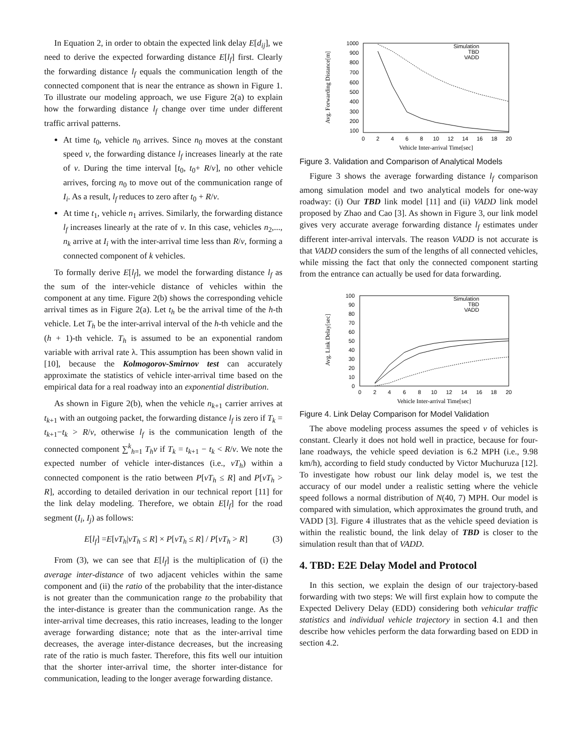In Equation 2, in order to obtain the expected link delay E[d<sub>ij</sub>], we need to derive the expected forwarding distance E[l<sub>f</sub>] first. Clearly the forwarding distance l<sub>f</sub> equals the communication length of the connected component that is near the entrance as shown in Figure 1. To illustrate our modeling approach, we use Figure 2(a) to explain how the forwarding distance l<sub>f</sub> change over time under different traffic arrival patterns.
At time t<sub>0</sub>, vehicle n<sub>0</sub> arrives. Since n<sub>0</sub> moves at the constant speed v, the forwarding distance l<sub>f</sub> increases linearly at the rate of v. During the time interval [t<sub>0</sub>, t<sub>0</sub>+ R/v], no other vehicle arrives, forcing n<sub>0</sub> to move out of the communication range of I<sub>i</sub>. As a result, l<sub>f</sub> reduces to zero after t<sub>0</sub> + R/v.
At time t<sub>1</sub>, vehicle n<sub>1</sub> arrives. Similarly, the forwarding distance l<sub>f</sub> increases linearly at the rate of v. In this case, vehicles n<sub>2</sub>,..., n<sub>k</sub> arrive at I<sub>i</sub> with the inter-arrival time less than R/v, forming a connected component of k vehicles.
To formally derive E[l<sub>f</sub>], we model the forwarding distance l<sub>f</sub> as the sum of the inter-vehicle distance of vehicles within the component at any time. Figure 2(b) shows the corresponding vehicle arrival times as in Figure 2(a). Let t<sub>h</sub> be the arrival time of the h-th vehicle. Let T<sub>h</sub> be the inter-arrival interval of the h-th vehicle and the (h + 1)-th vehicle. T<sub>h</sub> is assumed to be an exponential random variable with arrival rate λ. This assumption has been shown valid in [10], because the Kolmogorov-Smirnov test can accurately approximate the statistics of vehicle inter-arrival time based on the empirical data for a real roadway into an exponential distribution.
As shown in Figure 2(b), when the vehicle n<sub>k+1</sub> carrier arrives at t<sub>k+1</sub> with an outgoing packet, the forwarding distance l<sub>f</sub> is zero if T<sub>k</sub> = t<sub>k+1</sub>−t<sub>k</sub> > R/v, otherwise l<sub>f</sub> is the communication length of the connected component ∑<sup>k</sup><sub>h=1</sub> T<sub>h</sub>v if T<sub>k</sub> = t<sub>k+1</sub> − t<sub>k</sub> < R/v. We note the expected number of vehicle inter-distances (i.e., vT<sub>h</sub>) within a connected component is the ratio between P[vT<sub>h</sub> ≤ R] and P[vT<sub>h</sub> > R], according to detailed derivation in our technical report [11] for the link delay modeling. Therefore, we obtain E[l<sub>f</sub>] for the road segment (I<sub>i</sub>, I<sub>j</sub>) as follows:
E[l<sub>f</sub>] =E[vT<sub>h</sub>|vT<sub>h</sub> ≤ R] × P[vT<sub>h</sub> ≤ R] / P[vT<sub>h</sub> > R] (3)
From (3), we can see that E[l<sub>f</sub>] is the multiplication of (i) the average inter-distance of two adjacent vehicles within the same component and (ii) the ratio of the probability that the inter-distance is not greater than the communication range to the probability that the inter-distance is greater than the communication range. As the inter-arrival time decreases, this ratio increases, leading to the longer average forwarding distance; note that as the inter-arrival time decreases, the average inter-distance decreases, but the increasing rate of the ratio is much faster. Therefore, this fits well our intuition that the shorter inter-arrival time, the shorter inter-distance for communication, leading to the longer average forwarding distance.
Avg. Forwarding Distance[m]
1000
900
800
700
600
500
400
300
200
100
0
2
4
6
8
10
12
14
16
18
20
Vehicle Inter-arrival Time[sec]
Simulation
TBD
VADD
Figure 3. Validation and Comparison of Analytical Models
Figure 3 shows the average forwarding distance l<sub>f</sub> comparison among simulation model and two analytical models for one-way roadway: (i) Our TBD link model [11] and (ii) VADD link model proposed by Zhao and Cao [3]. As shown in Figure 3, our link model gives very accurate average forwarding distance l<sub>f</sub> estimates under different inter-arrival intervals. The reason VADD is not accurate is that VADD considers the sum of the lengths of all connected vehicles, while missing the fact that only the connected component starting from the entrance can actually be used for data forwarding.
Avg. Link Delay[sec]
100
90
80
70
60
50
40
30
20
10
0
0
2
4
6
8
10
12
14
16
18
20
Vehicle Inter-arrival Time[sec]
Simulation
TBD
VADD
Figure 4. Link Delay Comparison for Model Validation
The above modeling process assumes the speed v of vehicles is constant. Clearly it does not hold well in practice, because for four-lane roadways, the vehicle speed deviation is 6.2 MPH (i.e., 9.98 km/h), according to field study conducted by Victor Muchuruza [12]. To investigate how robust our link delay model is, we test the accuracy of our model under a realistic setting where the vehicle speed follows a normal distribution of N(40, 7) MPH. Our model is compared with simulation, which approximates the ground truth, and VADD [3]. Figure 4 illustrates that as the vehicle speed deviation is within the realistic bound, the link delay of TBD is closer to the simulation result than that of VADD.
4. TBD: E2E Delay Model and Protocol
In this section, we explain the design of our trajectory-based forwarding with two steps: We will first explain how to compute the Expected Delivery Delay (EDD) considering both vehicular traffic statistics and individual vehicle trajectory in section 4.1 and then describe how vehicles perform the data forwarding based on EDD in section 4.2.